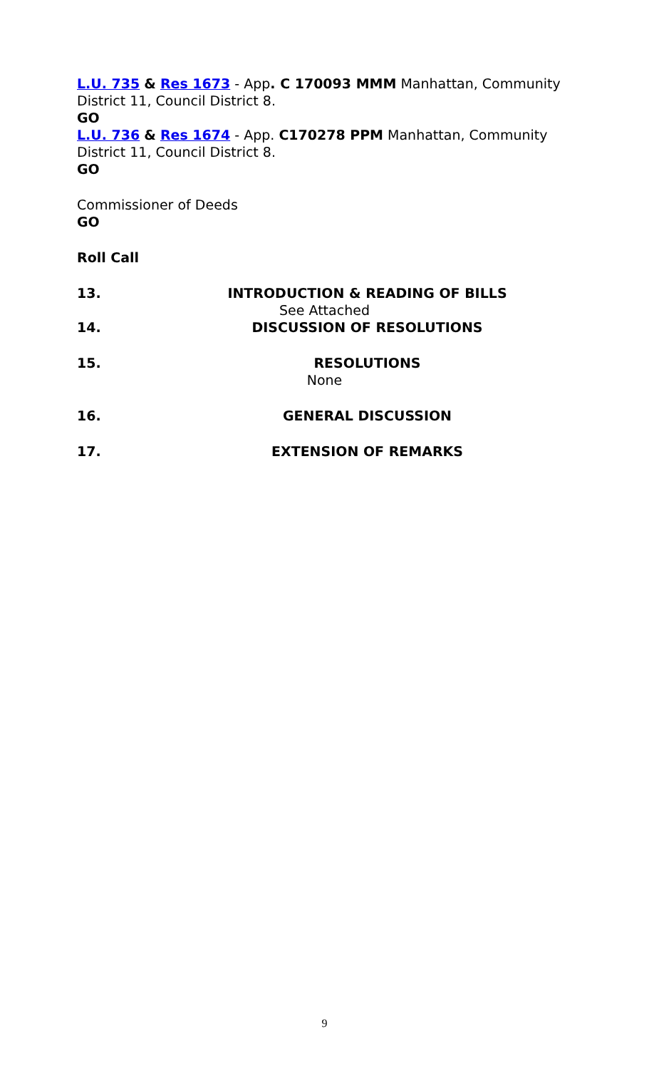L.U. 735 & Res 1673 - App. C 170093 MMM Manhattan, Community District 11, Council District 8.
GO
L.U. 736 & Res 1674 - App. C170278 PPM Manhattan, Community District 11, Council District 8.
GO
Commissioner of Deeds
GO
Roll Call
13. INTRODUCTION & READING OF BILLS
See Attached
14. DISCUSSION OF RESOLUTIONS
15. RESOLUTIONS
None
16. GENERAL DISCUSSION
17. EXTENSION OF REMARKS
9